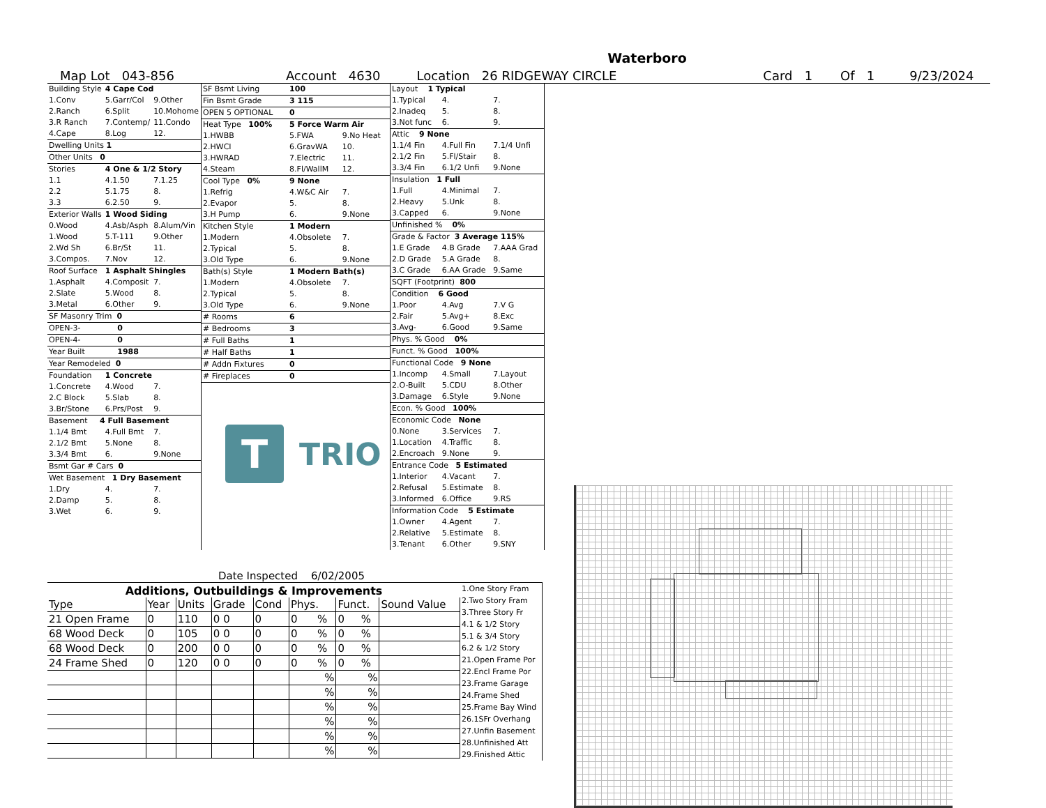Waterboro
Map Lot 043-856 Account 4630 Location 26 RIDGEWAY CIRCLE Card 1 Of 1 9/23/2024
| Building Style | 4 Cape Cod | |
| 1.Conv | 5.Garr/Col | 9.Other |
| 2.Ranch | 6.Split | 10.Mohome |
| 3.R Ranch | 7.Contemp/ | 11.Condo |
| 4.Cape | 8.Log | 12. |
| Dwelling Units 1 | | |
| Other Units 0 | | |
| Stories | 4 One & 1/2 Story | |
| 1.1 | 4.1.50 | 7.1.25 |
| 2.2 | 5.1.75 | 8. |
| 3.3 | 6.2.50 | 9. |
| Exterior Walls | 1 Wood Siding | |
| 0.Wood | 4.Asb/Asph | 8.Alum/Vin |
| 1.Wood | 5.T-111 | 9.Other |
| 2.Wd Sh | 6.Br/St | 11. |
| 3.Compos. | 7.Nov | 12. |
| Roof Surface | 1 Asphalt Shingles | |
| 1.Asphalt | 4.Composit | 7. |
| 2.Slate | 5.Wood | 8. |
| 3.Metal | 6.Other | 9. |
| SF Masonry Trim 0 | | |
| OPEN-3- | 0 | |
| OPEN-4- | 0 | |
| Year Built | 1988 | |
| Year Remodeled 0 | | |
| Foundation | 1 Concrete | |
| 1.Concrete | 4.Wood | 7. |
| 2.C Block | 5.Slab | 8. |
| 3.Br/Stone | 6.Prs/Post | 9. |
| Basement 4 Full Basement | | |
| 1.1/4 Bmt | 4.Full Bmt | 7. |
| 2.1/2 Bmt | 5.None | 8. |
| 3.3/4 Bmt | 6. | 9.None |
| Bsmt Gar # Cars 0 | | |
| Wet Basement 1 Dry Basement | | |
| 1.Dry | 4. | 7. |
| 2.Damp | 5. | 8. |
| 3.Wet | 6. | 9. |
| SF Bsmt Living | 100 | |
| Fin Bsmt Grade | 3 115 | |
| OPEN 5 OPTIONAL | 0 | |
| Heat Type 100% | 5 Force Warm Air | |
| 1.HWBB | 5.FWA | 9.No Heat |
| 2.HWCI | 6.GravWA | 10. |
| 3.HWRAD | 7.Electric | 11. |
| 4.Steam | 8.Fl/WallM | 12. |
| Cool Type 0% | 9 None | |
| 1.Refrig | 4.W&C Air | 7. |
| 2.Evapor | 5. | 8. |
| 3.H Pump | 6. | 9.None |
| Kitchen Style | 1 Modern | |
| 1.Modern | 4.Obsolete | 7. |
| 2.Typical | 5. | 8. |
| 3.Old Type | 6. | 9.None |
| Bath(s) Style | 1 Modern Bath(s) | |
| 1.Modern | 4.Obsolete | 7. |
| 2.Typical | 5. | 8. |
| 3.Old Type | 6. | 9.None |
| # Rooms | 6 | |
| # Bedrooms | 3 | |
| # Full Baths | 1 | |
| # Half Baths | 1 | |
| # Addn Fixtures | 0 | |
| # Fireplaces | 0 | |
T
TRIO
| Layout 1 Typical | | |
| 1.Typical | 4. | 7. |
| 2.Inadeq | 5. | 8. |
| 3.Not func | 6. | 9. |
| Attic 9 None | | |
| 1.1/4 Fin | 4.Full Fin | 7.1/4 Unfi |
| 2.1/2 Fin | 5.Fl/Stair | 8. |
| 3.3/4 Fin | 6.1/2 Unfi | 9.None |
| Insulation 1 Full | | |
| 1.Full | 4.Minimal | 7. |
| 2.Heavy | 5.Unk | 8. |
| 3.Capped | 6. | 9.None |
| Unfinished % 0% | | |
| Grade & Factor 3 Average 115% | | |
| 1.E Grade | 4.B Grade | 7.AAA Grad |
| 2.D Grade | 5.A Grade | 8. |
| 3.C Grade | 6.AA Grade | 9.Same |
| SQFT (Footprint) 800 | | |
| Condition 6 Good | | |
| 1.Poor | 4.Avg | 7.V G |
| 2.Fair | 5.Avg+ | 8.Exc |
| 3.Avg- | 6.Good | 9.Same |
| Phys. % Good 0% | | |
| Funct. % Good 100% | | |
| Functional Code 9 None | | |
| 1.Incomp | 4.Small | 7.Layout |
| 2.O-Built | 5.CDU | 8.Other |
| 3.Damage | 6.Style | 9.None |
| Econ. % Good 100% | | |
| Economic Code None | | |
| 0.None | 3.Services | 7. |
| 1.Location | 4.Traffic | 8. |
| 2.Encroach | 9.None | 9. |
| Entrance Code 5 Estimated | | |
| 1.Interior | 4.Vacant | 7. |
| 2.Refusal | 5.Estimate | 8. |
| 3.Informed | 6.Office | 9.RS |
| Information Code 5 Estimate | | |
| 1.Owner | 4.Agent | 7. |
| 2.Relative | 5.Estimate | 8. |
| 3.Tenant | 6.Other | 9.SNY |
Date Inspected 6/02/2005
Additions, Outbuildings & Improvements
| Type | Year | Units | Grade | Cond | Phys. | Funct. | Sound Value |
| --- | --- | --- | --- | --- | --- | --- | --- |
| 21 Open Frame | 0 | 110 | 0 0 | 0 | 0 % | 0 % | |
| 68 Wood Deck | 0 | 105 | 0 0 | 0 | 0 % | 0 % | |
| 68 Wood Deck | 0 | 200 | 0 0 | 0 | 0 % | 0 % | |
| 24 Frame Shed | 0 | 120 | 0 0 | 0 | 0 % | 0 % | |
| | | | | | % | % | |
| | | | | | % | % | |
| | | | | | % | % | |
| | | | | | % | % | |
| | | | | | % | % | |
| | | | | | % | % | |
1.One Story Fram
2.Two Story Fram
3.Three Story Fr
4.1 & 1/2 Story
5.1 & 3/4 Story
6.2 & 1/2 Story
21.Open Frame Por
22.Encl Frame Por
23.Frame Garage
24.Frame Shed
25.Frame Bay Wind
26.1SFr Overhang
27.Unfin Basement
28.Unfinished Att
29.Finished Attic